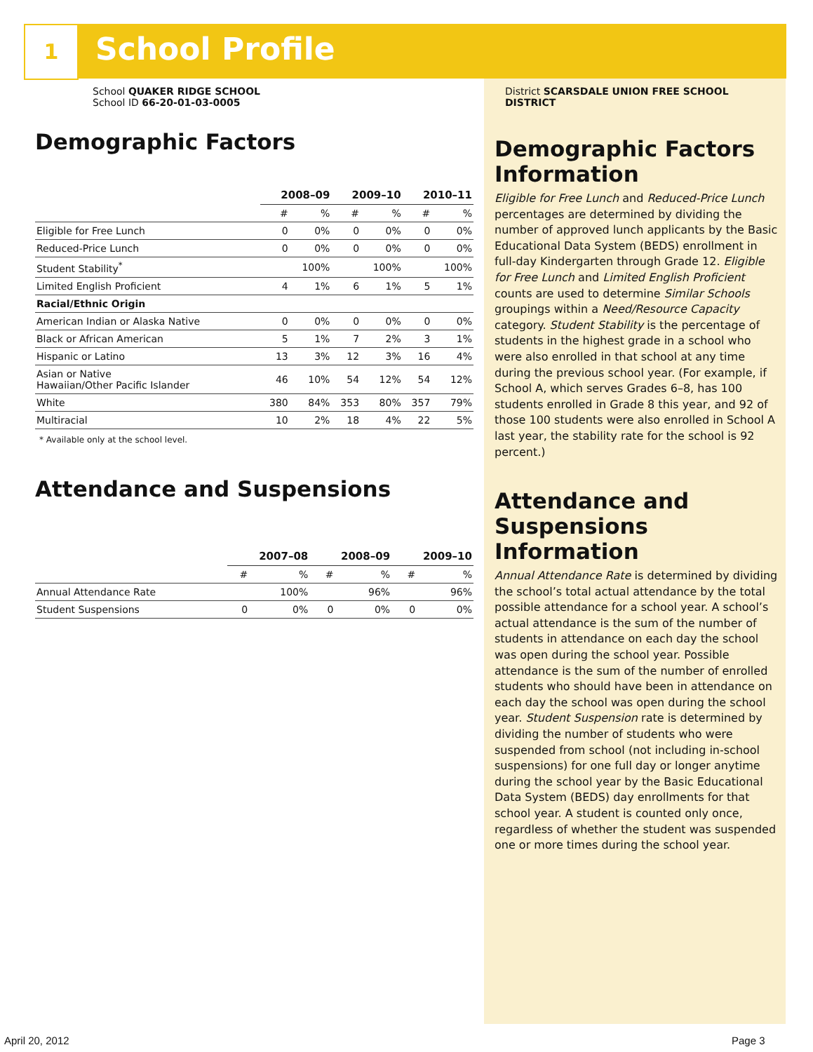1 School Profile
School QUAKER RIDGE SCHOOL
School ID 66-20-01-03-0005
Demographic Factors
| | 2008–09 | | 2009–10 | | 2010–11 | |
| | # | % | # | % | # | % |
| Eligible for Free Lunch | 0 | 0% | 0 | 0% | 0 | 0% |
| Reduced-Price Lunch | 0 | 0% | 0 | 0% | 0 | 0% |
| Student Stability<sup>*</sup> | | 100% | | 100% | | 100% |
| Limited English Proficient | 4 | 1% | 6 | 1% | 5 | 1% |
| Racial/Ethnic Origin | | | | | | |
| American Indian or Alaska Native | 0 | 0% | 0 | 0% | 0 | 0% |
| Black or African American | 5 | 1% | 7 | 2% | 3 | 1% |
| Hispanic or Latino | 13 | 3% | 12 | 3% | 16 | 4% |
| Asian or Native Hawaiian/Other Pacific Islander | 46 | 10% | 54 | 12% | 54 | 12% |
| White | 380 | 84% | 353 | 80% | 357 | 79% |
| Multiracial | 10 | 2% | 18 | 4% | 22 | 5% |
* Available only at the school level.
Attendance and Suspensions
| | 2007–08 | | 2008–09 | | 2009–10 | |
| | # | % | # | % | # | % |
| Annual Attendance Rate | | 100% | | 96% | | 96% |
| Student Suspensions | 0 | 0% | 0 | 0% | 0 | 0% |
District SCARSDALE UNION FREE SCHOOL DISTRICT
Demographic Factors Information
Eligible for Free Lunch and Reduced-Price Lunch percentages are determined by dividing the number of approved lunch applicants by the Basic Educational Data System (BEDS) enrollment in full-day Kindergarten through Grade 12. Eligible for Free Lunch and Limited English Proficient counts are used to determine Similar Schools groupings within a Need/Resource Capacity category. Student Stability is the percentage of students in the highest grade in a school who were also enrolled in that school at any time during the previous school year. (For example, if School A, which serves Grades 6–8, has 100 students enrolled in Grade 8 this year, and 92 of those 100 students were also enrolled in School A last year, the stability rate for the school is 92 percent.)
Attendance and Suspensions Information
Annual Attendance Rate is determined by dividing the school’s total actual attendance by the total possible attendance for a school year. A school’s actual attendance is the sum of the number of students in attendance on each day the school was open during the school year. Possible attendance is the sum of the number of enrolled students who should have been in attendance on each day the school was open during the school year. Student Suspension rate is determined by dividing the number of students who were suspended from school (not including in-school suspensions) for one full day or longer anytime during the school year by the Basic Educational Data System (BEDS) day enrollments for that school year. A student is counted only once, regardless of whether the student was suspended one or more times during the school year.
April 20, 2012 Page 3